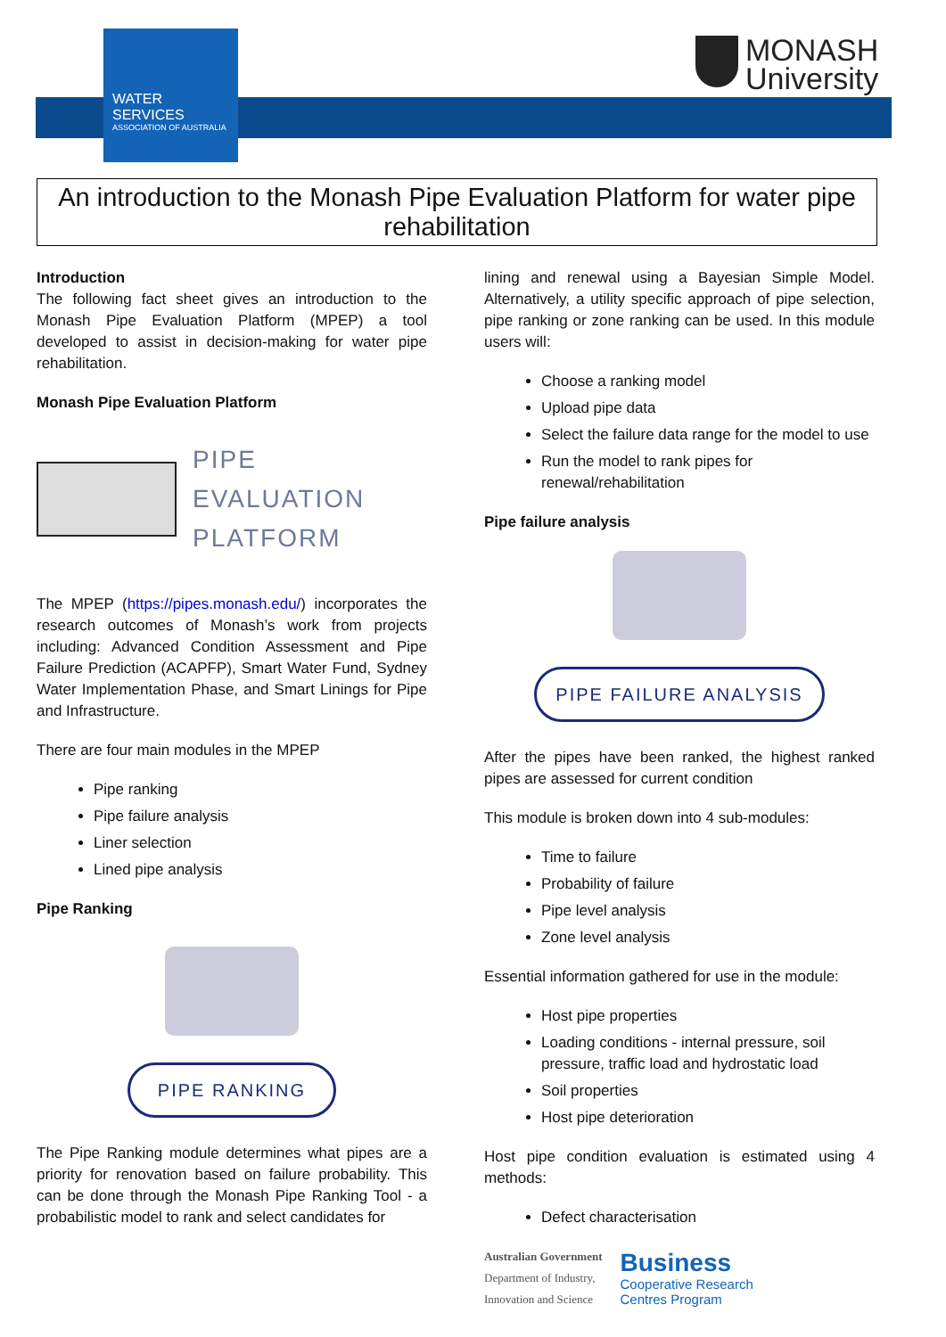WATER SERVICES
ASSOCIATION OF AUSTRALIA
MONASH
University
An introduction to the Monash Pipe Evaluation Platform for water pipe rehabilitation
Introduction
The following fact sheet gives an introduction to the Monash Pipe Evaluation Platform (MPEP) a tool developed to assist in decision-making for water pipe rehabilitation.
Monash Pipe Evaluation Platform
PIPE EVALUATION
PLATFORM
The MPEP (https://pipes.monash.edu/) incorporates the research outcomes of Monash’s work from projects including: Advanced Condition Assessment and Pipe Failure Prediction (ACAPFP), Smart Water Fund, Sydney Water Implementation Phase, and Smart Linings for Pipe and Infrastructure.
There are four main modules in the MPEP
Pipe ranking
Pipe failure analysis
Liner selection
Lined pipe analysis
Pipe Ranking
PIPE RANKING
The Pipe Ranking module determines what pipes are a priority for renovation based on failure probability. This can be done through the Monash Pipe Ranking Tool - a probabilistic model to rank and select candidates for
lining and renewal using a Bayesian Simple Model. Alternatively, a utility specific approach of pipe selection, pipe ranking or zone ranking can be used. In this module users will:
Choose a ranking model
Upload pipe data
Select the failure data range for the model to use
Run the model to rank pipes for renewal/rehabilitation
Pipe failure analysis
PIPE FAILURE ANALYSIS
After the pipes have been ranked, the highest ranked pipes are assessed for current condition
This module is broken down into 4 sub-modules:
Time to failure
Probability of failure
Pipe level analysis
Zone level analysis
Essential information gathered for use in the module:
Host pipe properties
Loading conditions - internal pressure, soil pressure, traffic load and hydrostatic load
Soil properties
Host pipe deterioration
Host pipe condition evaluation is estimated using 4 methods:
Defect characterisation
Australian Government
Department of Industry,
Innovation and Science
Business
Cooperative Research
Centres Program